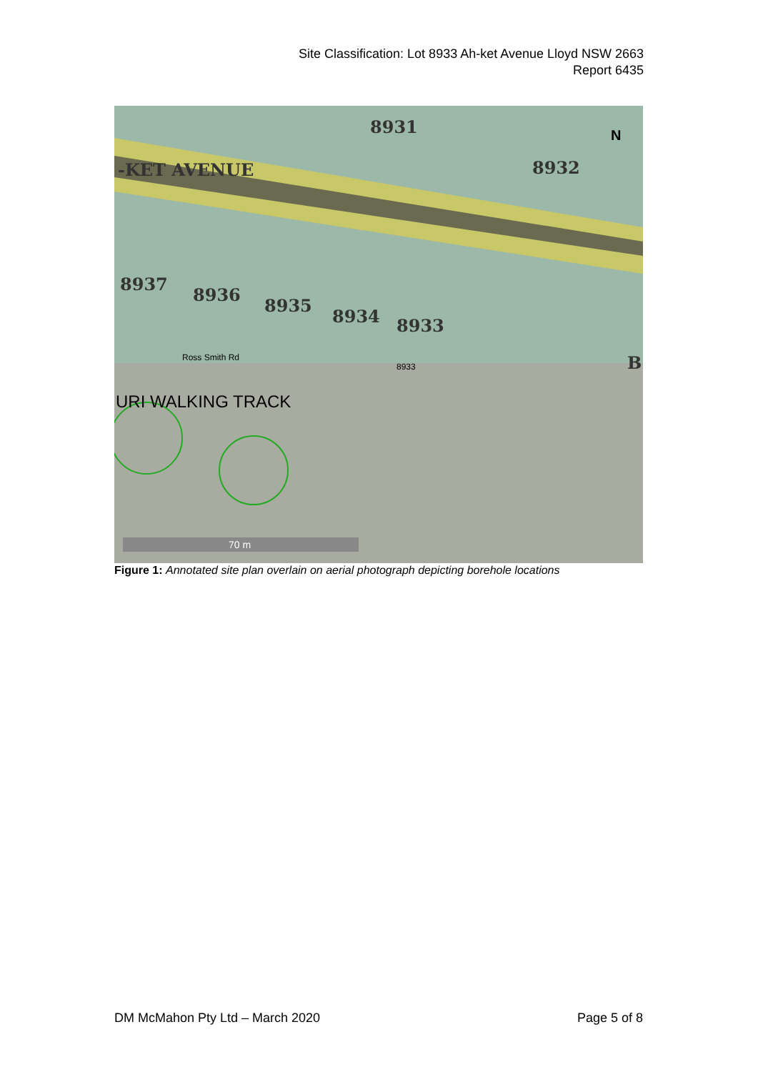Site Classification: Lot 8933 Ah-ket Avenue Lloyd NSW 2663
Report 6435
8931
8932
-KET AVENUE
8937
8936
8935
8934 8933
B
Ross Smith Rd
8933
URI WALKING TRACK
N
70 m
Figure 1: Annotated site plan overlain on aerial photograph depicting borehole locations
DM McMahon Pty Ltd – March 2020 Page 5 of 8